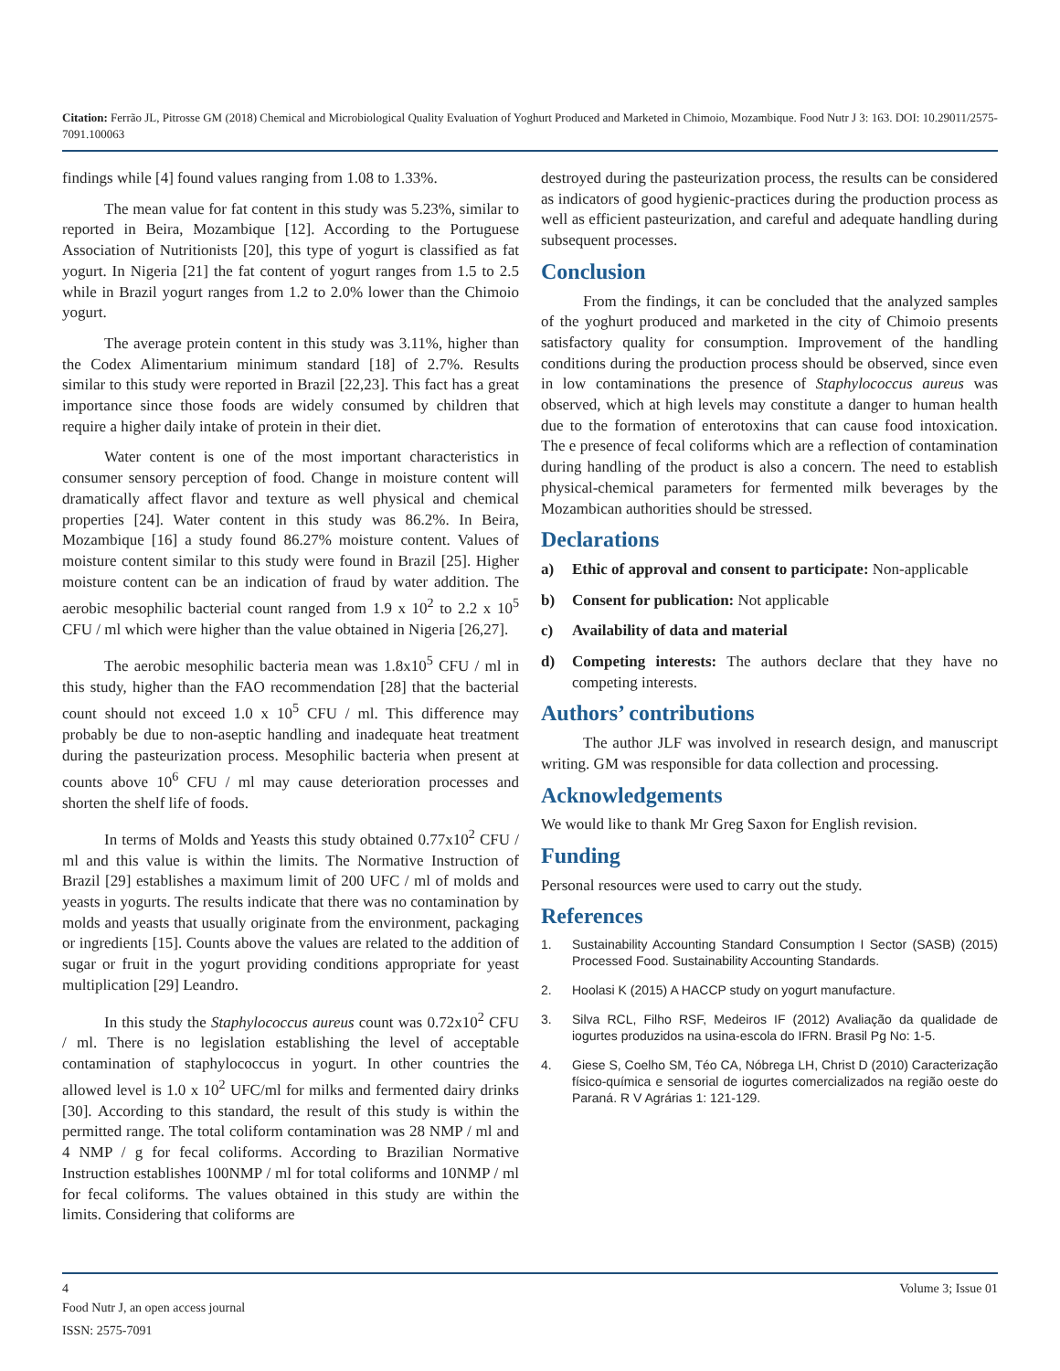Citation: Ferrão JL, Pitrosse GM (2018) Chemical and Microbiological Quality Evaluation of Yoghurt Produced and Marketed in Chimoio, Mozambique. Food Nutr J 3: 163. DOI: 10.29011/2575-7091.100063
findings while [4] found values ranging from 1.08 to 1.33%.
The mean value for fat content in this study was 5.23%, similar to reported in Beira, Mozambique [12]. According to the Portuguese Association of Nutritionists [20], this type of yogurt is classified as fat yogurt. In Nigeria [21] the fat content of yogurt ranges from 1.5 to 2.5 while in Brazil yogurt ranges from 1.2 to 2.0% lower than the Chimoio yogurt.
The average protein content in this study was 3.11%, higher than the Codex Alimentarium minimum standard [18] of 2.7%. Results similar to this study were reported in Brazil [22,23]. This fact has a great importance since those foods are widely consumed by children that require a higher daily intake of protein in their diet.
Water content is one of the most important characteristics in consumer sensory perception of food. Change in moisture content will dramatically affect flavor and texture as well physical and chemical properties [24]. Water content in this study was 86.2%. In Beira, Mozambique [16] a study found 86.27% moisture content. Values of moisture content similar to this study were found in Brazil [25]. Higher moisture content can be an indication of fraud by water addition. The aerobic mesophilic bacterial count ranged from 1.9 x 10<sup>2</sup> to 2.2 x 10<sup>5</sup> CFU / ml which were higher than the value obtained in Nigeria [26,27].
The aerobic mesophilic bacteria mean was 1.8x10<sup>5</sup> CFU / ml in this study, higher than the FAO recommendation [28] that the bacterial count should not exceed 1.0 x 10<sup>5</sup> CFU / ml. This difference may probably be due to non-aseptic handling and inadequate heat treatment during the pasteurization process. Mesophilic bacteria when present at counts above 10<sup>6</sup> CFU / ml may cause deterioration processes and shorten the shelf life of foods.
In terms of Molds and Yeasts this study obtained 0.77x10<sup>2</sup> CFU / ml and this value is within the limits. The Normative Instruction of Brazil [29] establishes a maximum limit of 200 UFC / ml of molds and yeasts in yogurts. The results indicate that there was no contamination by molds and yeasts that usually originate from the environment, packaging or ingredients [15]. Counts above the values are related to the addition of sugar or fruit in the yogurt providing conditions appropriate for yeast multiplication [29] Leandro.
In this study the Staphylococcus aureus count was 0.72x10<sup>2</sup> CFU / ml. There is no legislation establishing the level of acceptable contamination of staphylococcus in yogurt. In other countries the allowed level is 1.0 x 10<sup>2</sup> UFC/ml for milks and fermented dairy drinks [30]. According to this standard, the result of this study is within the permitted range. The total coliform contamination was 28 NMP / ml and 4 NMP / g for fecal coliforms. According to Brazilian Normative Instruction establishes 100NMP / ml for total coliforms and 10NMP / ml for fecal coliforms. The values obtained in this study are within the limits. Considering that coliforms are
destroyed during the pasteurization process, the results can be considered as indicators of good hygienic-practices during the production process as well as efficient pasteurization, and careful and adequate handling during subsequent processes.
Conclusion
From the findings, it can be concluded that the analyzed samples of the yoghurt produced and marketed in the city of Chimoio presents satisfactory quality for consumption. Improvement of the handling conditions during the production process should be observed, since even in low contaminations the presence of Staphylococcus aureus was observed, which at high levels may constitute a danger to human health due to the formation of enterotoxins that can cause food intoxication. The e presence of fecal coliforms which are a reflection of contamination during handling of the product is also a concern. The need to establish physical-chemical parameters for fermented milk beverages by the Mozambican authorities should be stressed.
Declarations
a) Ethic of approval and consent to participate: Non-applicable
b) Consent for publication: Not applicable
c) Availability of data and material
d) Competing interests: The authors declare that they have no competing interests.
Authors’ contributions
The author JLF was involved in research design, and manuscript writing. GM was responsible for data collection and processing.
Acknowledgements
We would like to thank Mr Greg Saxon for English revision.
Funding
Personal resources were used to carry out the study.
References
1. Sustainability Accounting Standard Consumption I Sector (SASB) (2015) Processed Food. Sustainability Accounting Standards.
2. Hoolasi K (2015) A HACCP study on yogurt manufacture.
3. Silva RCL, Filho RSF, Medeiros IF (2012) Avaliação da qualidade de iogurtes produzidos na usina-escola do IFRN. Brasil Pg No: 1-5.
4. Giese S, Coelho SM, Téo CA, Nóbrega LH, Christ D (2010) Caracterização físico-química e sensorial de iogurtes comercializados na região oeste do Paraná. R V Agrárias 1: 121-129.
4 Volume 3; Issue 01
Food Nutr J, an open access journal
ISSN: 2575-7091